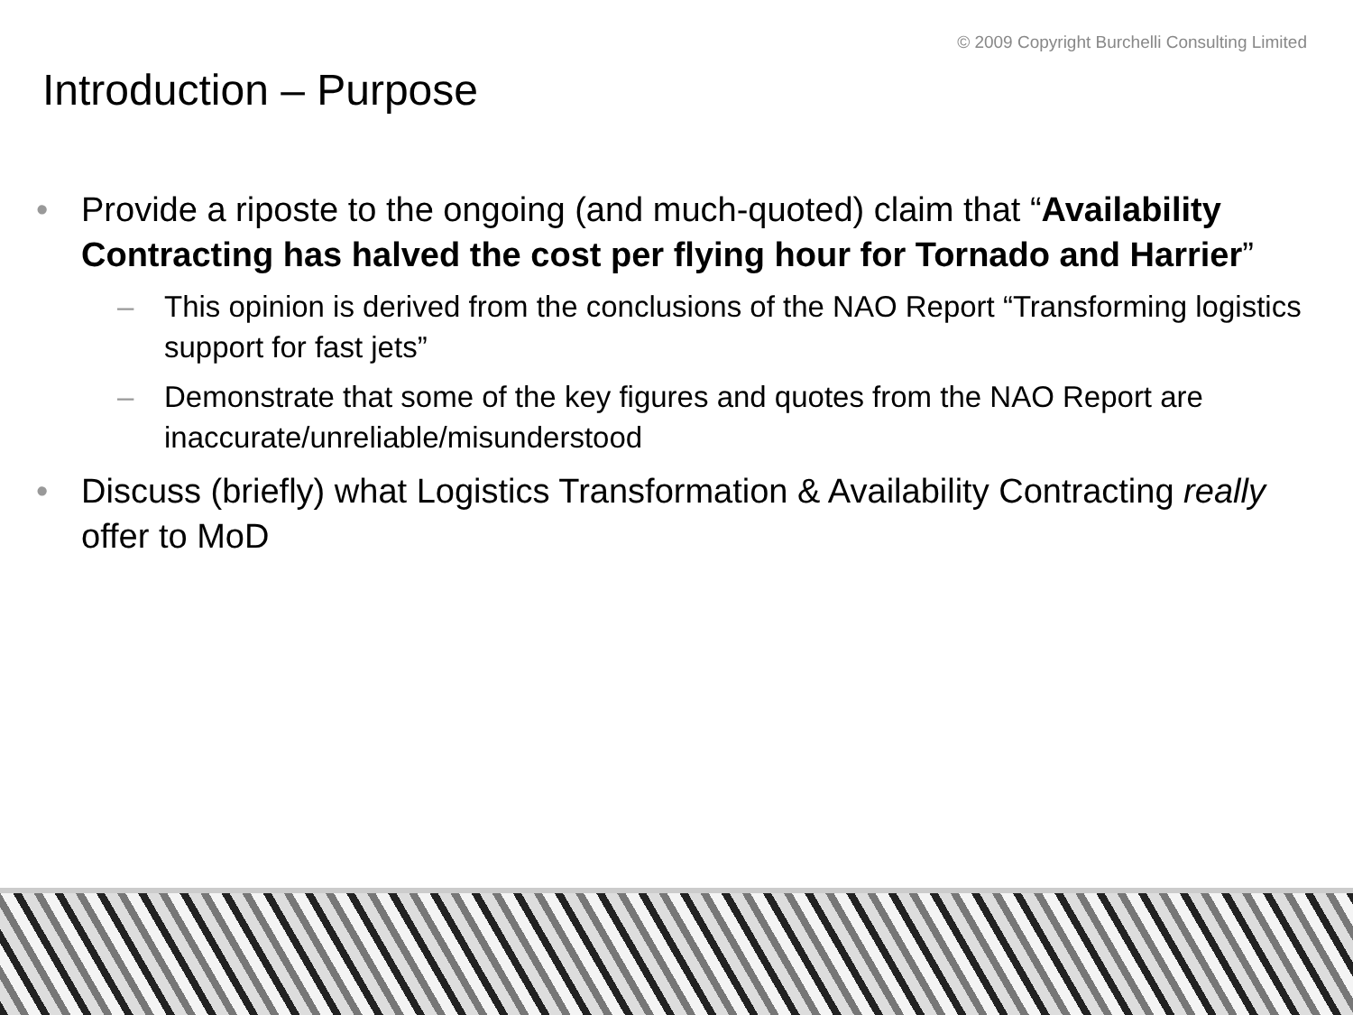© 2009 Copyright Burchelli Consulting Limited
Introduction – Purpose
• Provide a riposte to the ongoing (and much-quoted) claim that “Availability Contracting has halved the cost per flying hour for Tornado and Harrier”
– This opinion is derived from the conclusions of the NAO Report “Transforming logistics support for fast jets”
– Demonstrate that some of the key figures and quotes from the NAO Report are inaccurate/unreliable/misunderstood
• Discuss (briefly) what Logistics Transformation & Availability Contracting really offer to MoD